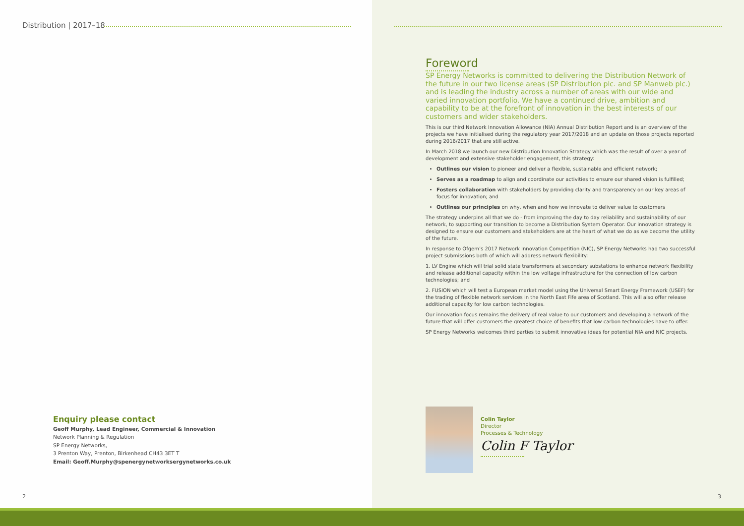Distribution | 2017–18
Enquiry please contact
Geoff Murphy, Lead Engineer, Commercial & Innovation
Network Planning & Regulation
SP Energy Networks,
3 Prenton Way, Prenton, Birkenhead CH43 3ET T
Email: Geoff.Murphy@spenergynetworksergynetworks.co.uk
2
Foreword
SP Energy Networks is committed to delivering the Distribution Network of the future in our two license areas (SP Distribution plc. and SP Manweb plc.) and is leading the industry across a number of areas with our wide and varied innovation portfolio. We have a continued drive, ambition and capability to be at the forefront of innovation in the best interests of our customers and wider stakeholders.
This is our third Network Innovation Allowance (NIA) Annual Distribution Report and is an overview of the projects we have initialised during the regulatory year 2017/2018 and an update on those projects reported during 2016/2017 that are still active.
In March 2018 we launch our new Distribution Innovation Strategy which was the result of over a year of development and extensive stakeholder engagement, this strategy:
Outlines our vision to pioneer and deliver a flexible, sustainable and efficient network;
Serves as a roadmap to align and coordinate our activities to ensure our shared vision is fulfilled;
Fosters collaboration with stakeholders by providing clarity and transparency on our key areas of focus for innovation; and
Outlines our principles on why, when and how we innovate to deliver value to customers
The strategy underpins all that we do - from improving the day to day reliability and sustainability of our network, to supporting our transition to become a Distribution System Operator. Our innovation strategy is designed to ensure our customers and stakeholders are at the heart of what we do as we become the utility of the future.
In response to Ofgem’s 2017 Network Innovation Competition (NIC), SP Energy Networks had two successful project submissions both of which will address network flexibility:
1. LV Engine which will trial solid state transformers at secondary substations to enhance network flexibility and release additional capacity within the low voltage infrastructure for the connection of low carbon technologies; and
2. FUSION which will test a European market model using the Universal Smart Energy Framework (USEF) for the trading of flexible network services in the North East Fife area of Scotland. This will also offer release additional capacity for low carbon technologies.
Our innovation focus remains the delivery of real value to our customers and developing a network of the future that will offer customers the greatest choice of benefits that low carbon technologies have to offer.
SP Energy Networks welcomes third parties to submit innovative ideas for potential NIA and NIC projects.
Colin Taylor
Director
Processes & Technology
Colin F Taylor
3